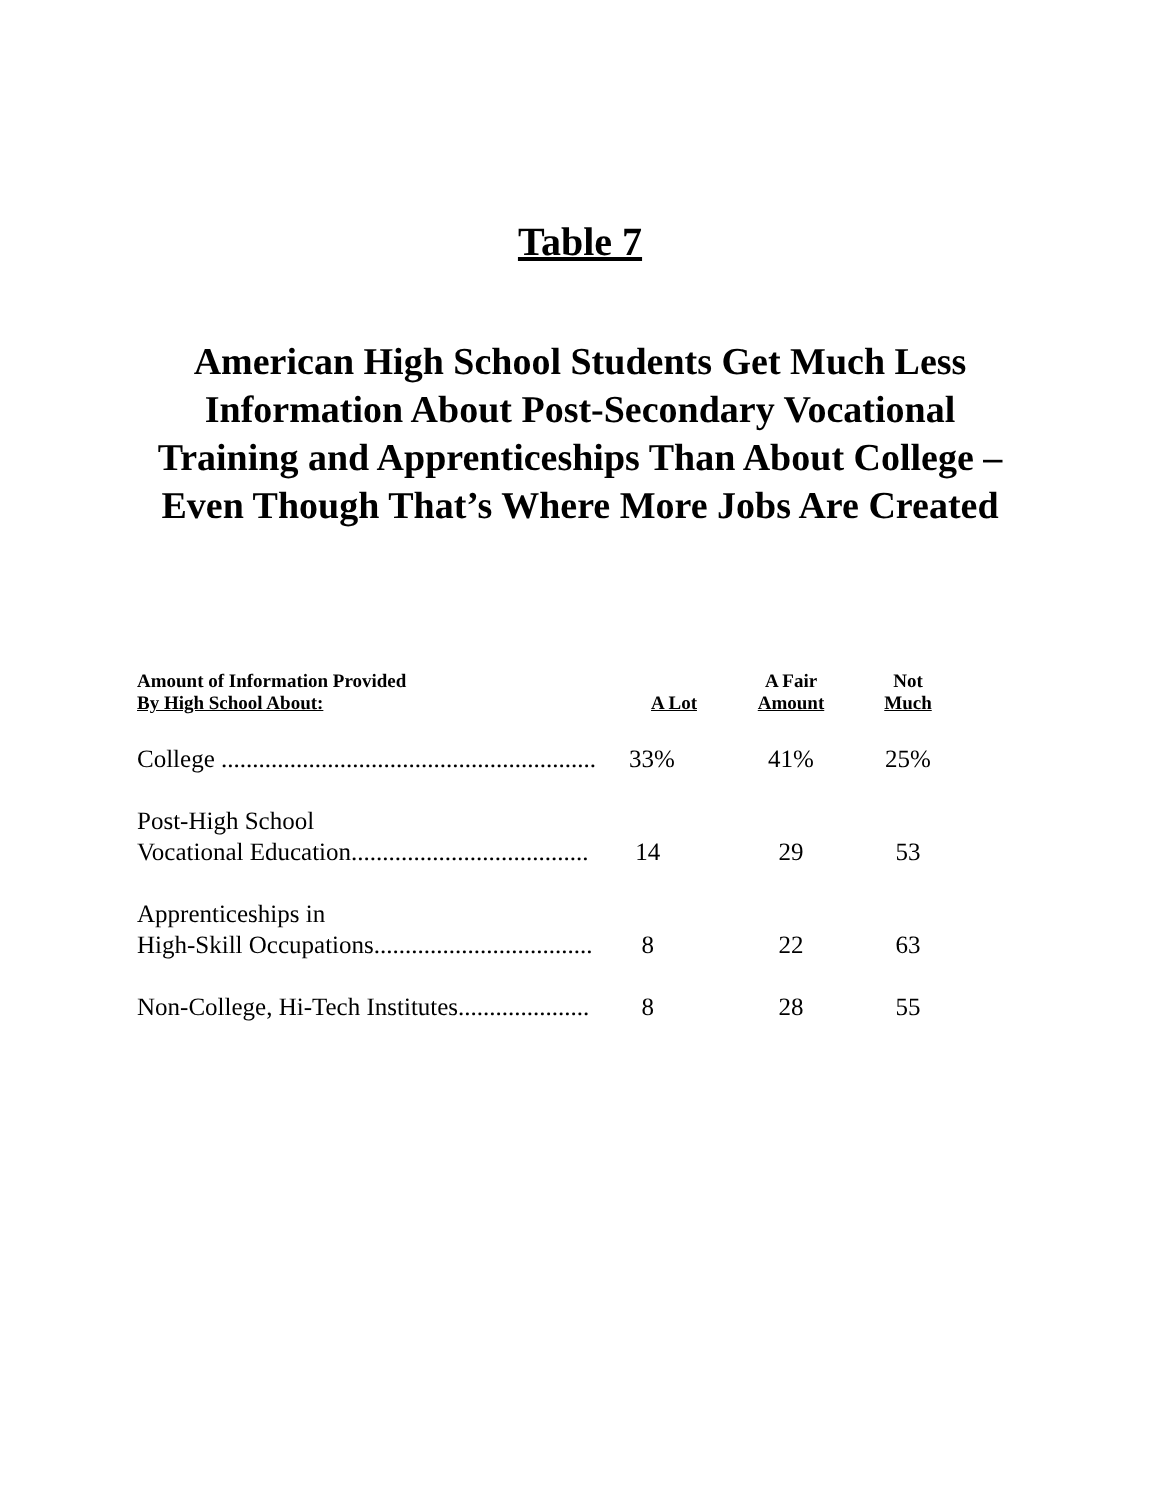Table 7
American High School Students Get Much Less Information About Post-Secondary Vocational Training and Apprenticeships Than About College – Even Though That’s Where More Jobs Are Created
| Amount of Information Provided By High School About: | A Lot | A Fair Amount | Not Much |
| --- | --- | --- | --- |
| College ............................................................ | 33% | 41% | 25% |
| Post-High School Vocational Education...................................... | 14 | 29 | 53 |
| Apprenticeships in High-Skill Occupations................................... | 8 | 22 | 63 |
| Non-College, Hi-Tech Institutes..................... | 8 | 28 | 55 |